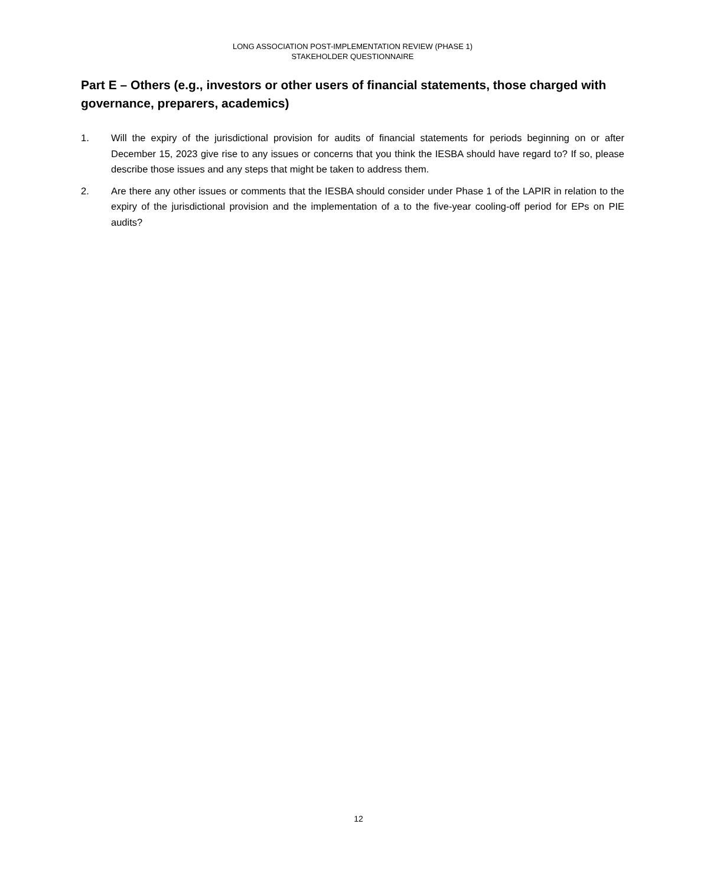LONG ASSOCIATION POST-IMPLEMENTATION REVIEW (PHASE 1)
STAKEHOLDER QUESTIONNAIRE
Part E – Others (e.g., investors or other users of financial statements, those charged with governance, preparers, academics)
1. Will the expiry of the jurisdictional provision for audits of financial statements for periods beginning on or after December 15, 2023 give rise to any issues or concerns that you think the IESBA should have regard to? If so, please describe those issues and any steps that might be taken to address them.
2. Are there any other issues or comments that the IESBA should consider under Phase 1 of the LAPIR in relation to the expiry of the jurisdictional provision and the implementation of a to the five-year cooling-off period for EPs on PIE audits?
12